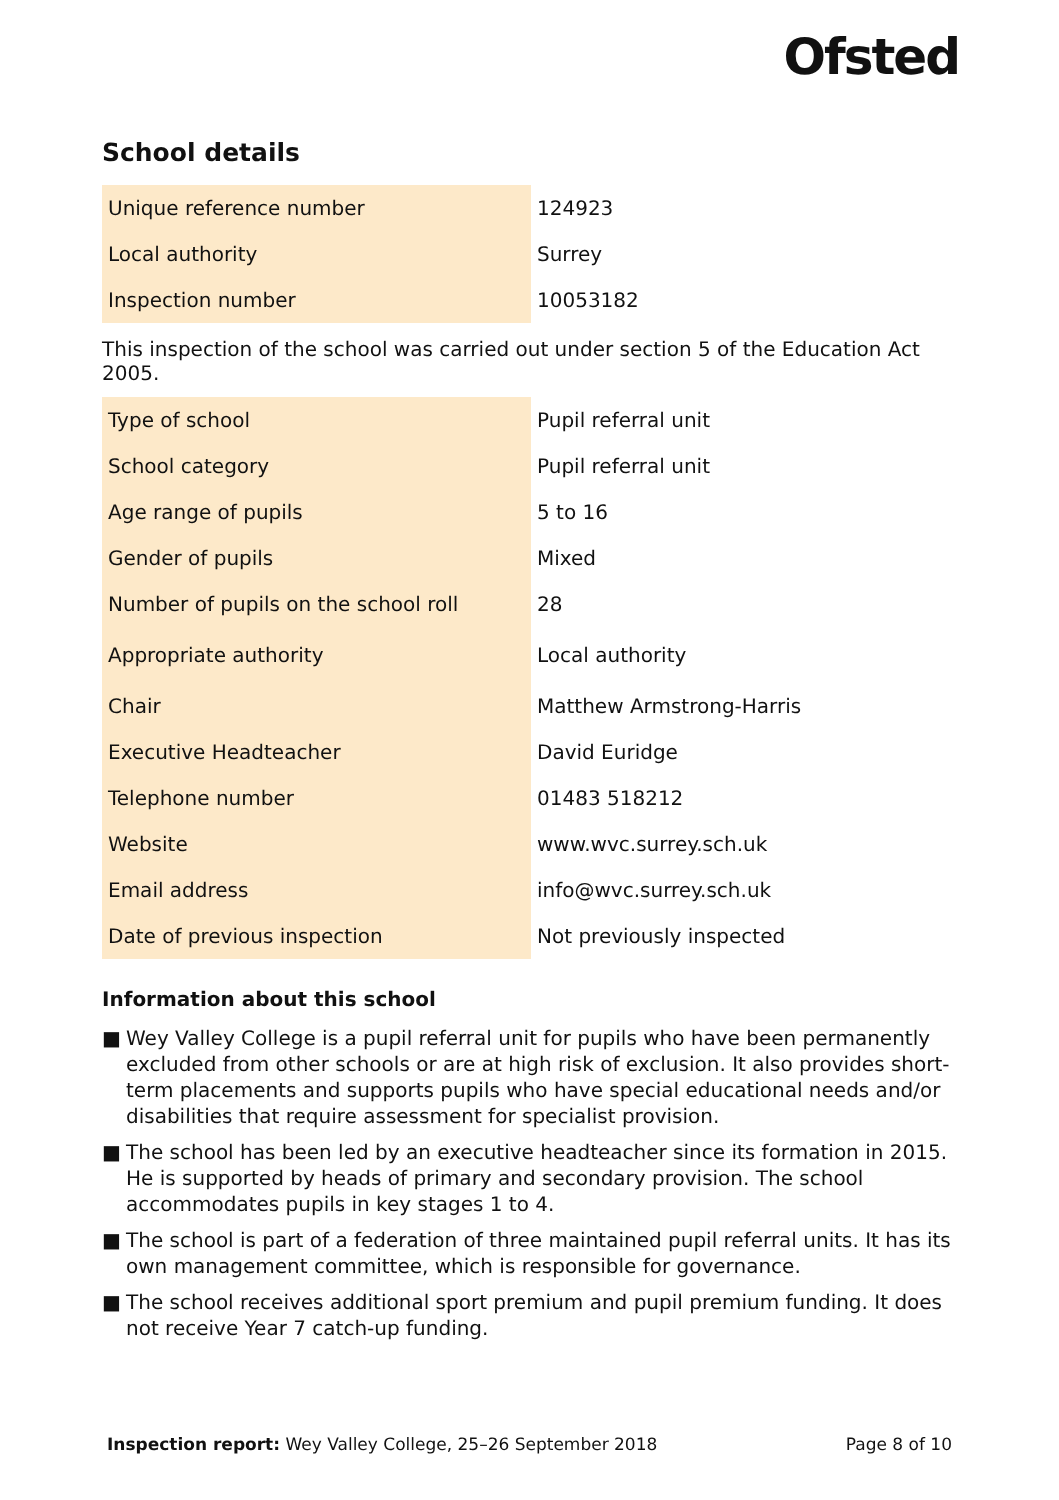Ofsted
School details
| Unique reference number | 124923 |
| Local authority | Surrey |
| Inspection number | 10053182 |
This inspection of the school was carried out under section 5 of the Education Act 2005.
| Type of school | Pupil referral unit |
| School category | Pupil referral unit |
| Age range of pupils | 5 to 16 |
| Gender of pupils | Mixed |
| Number of pupils on the school roll | 28 |
| Appropriate authority | Local authority |
| Chair | Matthew Armstrong-Harris |
| Executive Headteacher | David Euridge |
| Telephone number | 01483 518212 |
| Website | www.wvc.surrey.sch.uk |
| Email address | info@wvc.surrey.sch.uk |
| Date of previous inspection | Not previously inspected |
Information about this school
■ Wey Valley College is a pupil referral unit for pupils who have been permanently excluded from other schools or are at high risk of exclusion. It also provides short-term placements and supports pupils who have special educational needs and/or disabilities that require assessment for specialist provision.
■ The school has been led by an executive headteacher since its formation in 2015. He is supported by heads of primary and secondary provision. The school accommodates pupils in key stages 1 to 4.
■ The school is part of a federation of three maintained pupil referral units. It has its own management committee, which is responsible for governance.
■ The school receives additional sport premium and pupil premium funding. It does not receive Year 7 catch-up funding.
Inspection report: Wey Valley College, 25–26 September 2018
Page 8 of 10